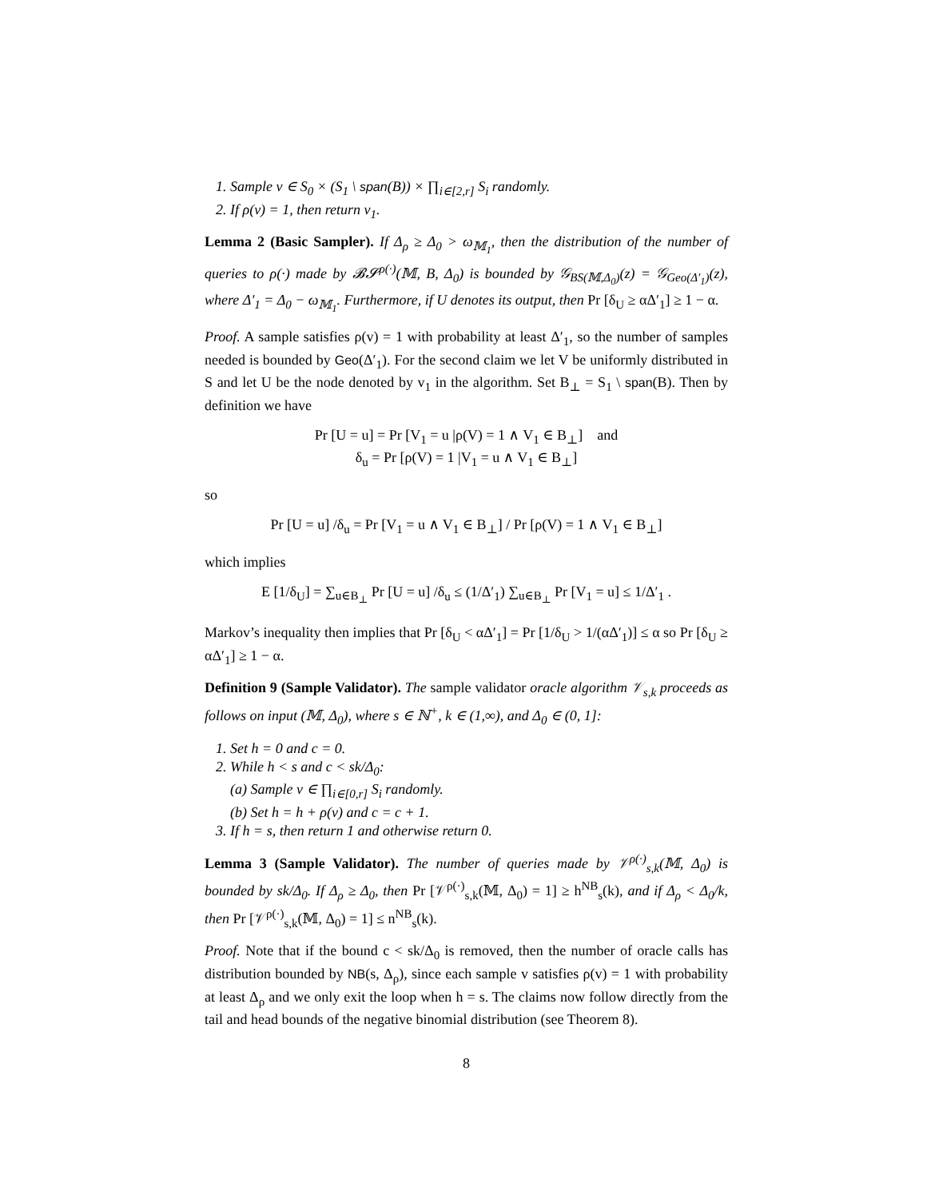1. Sample v ∈ S<sub>0</sub> × (S<sub>1</sub> \ span(B)) × ∏<sub>i∈[2,r]</sub> S<sub>i</sub> randomly.
2. If ρ(v) = 1, then return v<sub>1</sub>.
Lemma 2 (Basic Sampler). If Δ<sub>ρ</sub> ≥ Δ<sub>0</sub> > ω<sub>𝕄<sub>1</sub></sub>, then the distribution of the number of queries to ρ(·) made by 𝓑𝓢<sup>ρ(·)</sup>(𝕄, B, Δ<sub>0</sub>) is bounded by 𝒢<sub>BS(𝕄,Δ<sub>0</sub>)</sub>(z) = 𝒢<sub>Geo(Δ′<sub>1</sub>)</sub>(z), where Δ′<sub>1</sub> = Δ<sub>0</sub> − ω<sub>𝕄<sub>1</sub></sub>. Furthermore, if U denotes its output, then Pr [δ<sub>U</sub> ≥ αΔ′<sub>1</sub>] ≥ 1 − α.
Proof. A sample satisfies ρ(v) = 1 with probability at least Δ′<sub>1</sub>, so the number of samples needed is bounded by Geo(Δ′<sub>1</sub>). For the second claim we let V be uniformly distributed in S and let U be the node denoted by v<sub>1</sub> in the algorithm. Set B<sub>⊥</sub> = S<sub>1</sub> \ span(B). Then by definition we have
Pr [U = u] = Pr [V<sub>1</sub> = u |ρ(V) = 1 ∧ V<sub>1</sub> ∈ B<sub>⊥</sub>] and
δ<sub>u</sub> = Pr [ρ(V) = 1 |V<sub>1</sub> = u ∧ V<sub>1</sub> ∈ B<sub>⊥</sub>]
so
Pr [U = u] /δ<sub>u</sub> = Pr [V<sub>1</sub> = u ∧ V<sub>1</sub> ∈ B<sub>⊥</sub>] / Pr [ρ(V) = 1 ∧ V<sub>1</sub> ∈ B<sub>⊥</sub>]
which implies
E [1/δ<sub>U</sub>] = ∑<sub>u∈B<sub>⊥</sub></sub> Pr [U = u] /δ<sub>u</sub> ≤ (1/Δ′<sub>1</sub>) ∑<sub>u∈B<sub>⊥</sub></sub> Pr [V<sub>1</sub> = u] ≤ 1/Δ′<sub>1</sub> .
Markov’s inequality then implies that Pr [δ<sub>U</sub> < αΔ′<sub>1</sub>] = Pr [1/δ<sub>U</sub> > 1/(αΔ′<sub>1</sub>)] ≤ α so Pr [δ<sub>U</sub> ≥ αΔ′<sub>1</sub>] ≥ 1 − α.
Definition 9 (Sample Validator). The sample validator oracle algorithm 𝒱<sub>s,k</sub> proceeds as follows on input (𝕄, Δ<sub>0</sub>), where s ∈ ℕ<sup>+</sup>, k ∈ (1,∞), and Δ<sub>0</sub> ∈ (0, 1]:
1. Set h = 0 and c = 0.
2. While h < s and c < sk/Δ<sub>0</sub>:
(a) Sample v ∈ ∏<sub>i∈[0,r]</sub> S<sub>i</sub> randomly.
(b) Set h = h + ρ(v) and c = c + 1.
3. If h = s, then return 1 and otherwise return 0.
Lemma 3 (Sample Validator). The number of queries made by 𝒱<sup>ρ(·)</sup><sub>s,k</sub>(𝕄, Δ<sub>0</sub>) is bounded by sk/Δ<sub>0</sub>. If Δ<sub>ρ</sub> ≥ Δ<sub>0</sub>, then Pr [𝒱<sup>ρ(·)</sup><sub>s,k</sub>(𝕄, Δ<sub>0</sub>) = 1] ≥ h<sup>NB</sup><sub>s</sub>(k), and if Δ<sub>ρ</sub> < Δ<sub>0</sub>/k, then Pr [𝒱<sup>ρ(·)</sup><sub>s,k</sub>(𝕄, Δ<sub>0</sub>) = 1] ≤ n<sup>NB</sup><sub>s</sub>(k).
Proof. Note that if the bound c < sk/Δ<sub>0</sub> is removed, then the number of oracle calls has distribution bounded by NB(s, Δ<sub>ρ</sub>), since each sample v satisfies ρ(v) = 1 with probability at least Δ<sub>ρ</sub> and we only exit the loop when h = s. The claims now follow directly from the tail and head bounds of the negative binomial distribution (see Theorem 8).
8